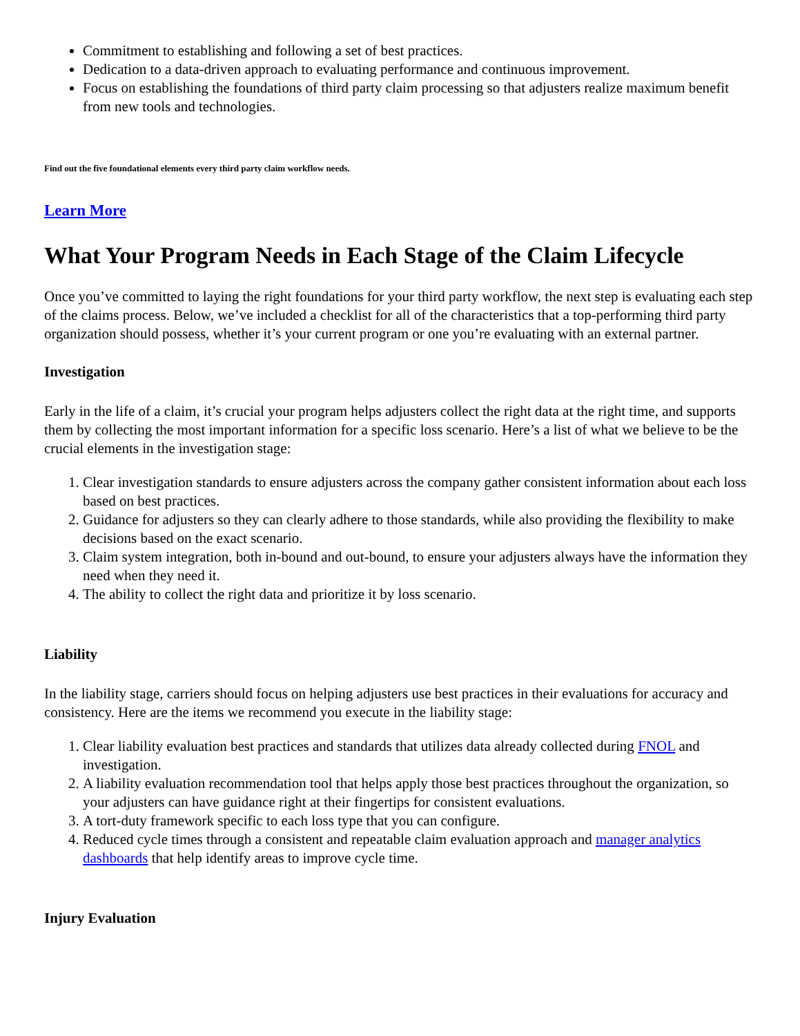Commitment to establishing and following a set of best practices.
Dedication to a data-driven approach to evaluating performance and continuous improvement.
Focus on establishing the foundations of third party claim processing so that adjusters realize maximum benefit from new tools and technologies.
Find out the five foundational elements every third party claim workflow needs.
Learn More
What Your Program Needs in Each Stage of the Claim Lifecycle
Once you’ve committed to laying the right foundations for your third party workflow, the next step is evaluating each step of the claims process. Below, we’ve included a checklist for all of the characteristics that a top-performing third party organization should possess, whether it’s your current program or one you’re evaluating with an external partner.
Investigation
Early in the life of a claim, it’s crucial your program helps adjusters collect the right data at the right time, and supports them by collecting the most important information for a specific loss scenario. Here’s a list of what we believe to be the crucial elements in the investigation stage:
1. Clear investigation standards to ensure adjusters across the company gather consistent information about each loss based on best practices.
2. Guidance for adjusters so they can clearly adhere to those standards, while also providing the flexibility to make decisions based on the exact scenario.
3. Claim system integration, both in-bound and out-bound, to ensure your adjusters always have the information they need when they need it.
4. The ability to collect the right data and prioritize it by loss scenario.
Liability
In the liability stage, carriers should focus on helping adjusters use best practices in their evaluations for accuracy and consistency. Here are the items we recommend you execute in the liability stage:
1. Clear liability evaluation best practices and standards that utilizes data already collected during FNOL and investigation.
2. A liability evaluation recommendation tool that helps apply those best practices throughout the organization, so your adjusters can have guidance right at their fingertips for consistent evaluations.
3. A tort-duty framework specific to each loss type that you can configure.
4. Reduced cycle times through a consistent and repeatable claim evaluation approach and manager analytics dashboards that help identify areas to improve cycle time.
Injury Evaluation